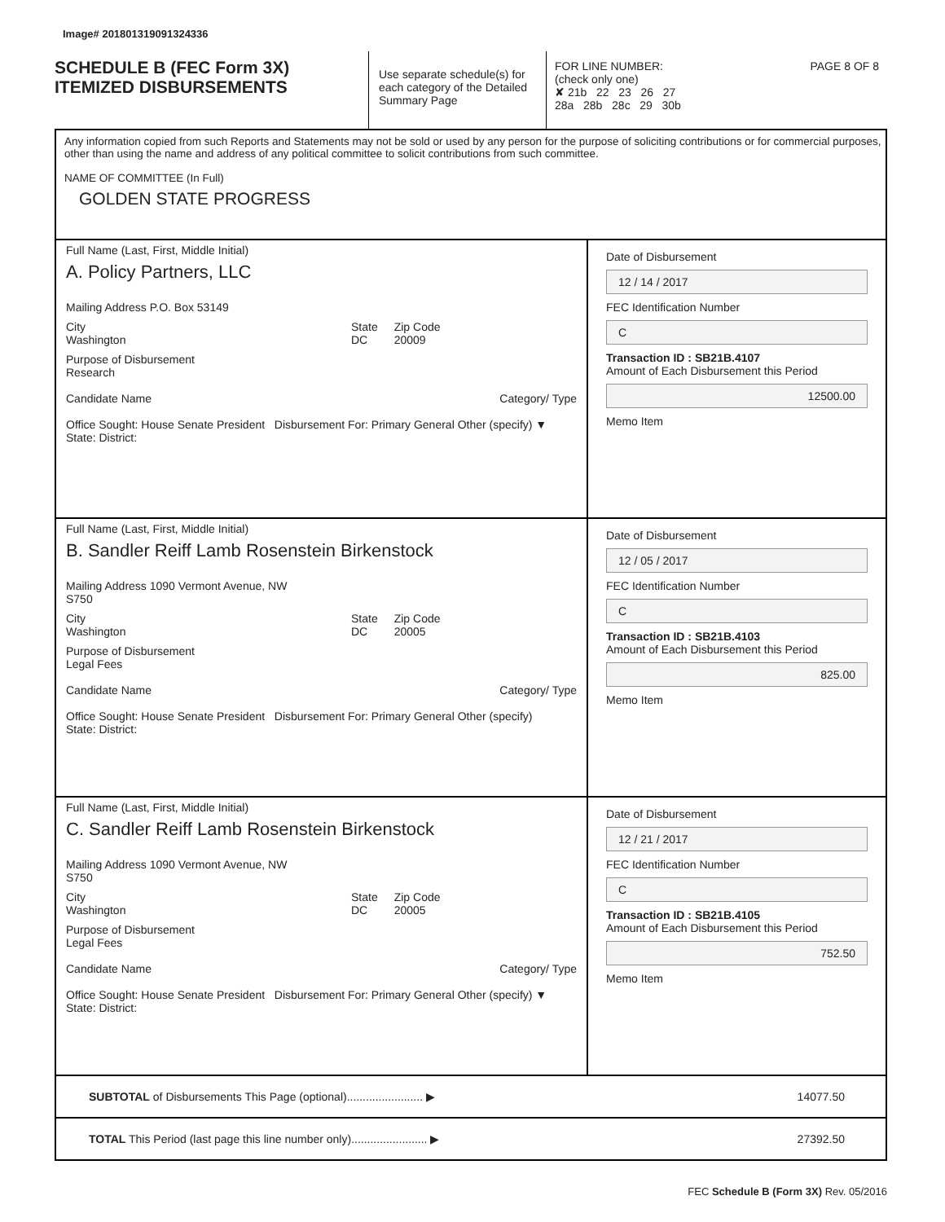Image# 201801319091324336
SCHEDULE B (FEC Form 3X)
ITEMIZED DISBURSEMENTS
Use separate schedule(s) for each category of the Detailed Summary Page
FOR LINE NUMBER: PAGE 8 OF 8
(check only one)
✘ 21b 22 23 26 27
28a 28b 28c 29 30b
Any information copied from such Reports and Statements may not be sold or used by any person for the purpose of soliciting contributions or for commercial purposes, other than using the name and address of any political committee to solicit contributions from such committee.
NAME OF COMMITTEE (In Full)
GOLDEN STATE PROGRESS
Full Name (Last, First, Middle Initial)
A. Policy Partners, LLC
Mailing Address P.O. Box 53149
City
Washington State
DC Zip Code
20009
Purpose of Disbursement
Research
Candidate Name Category/ Type
Office Sought: House Senate President Disbursement For: Primary General Other (specify) ▼
State: District:
Date of Disbursement
12 / 14 / 2017
FEC Identification Number
C
Transaction ID : SB21B.4107
Amount of Each Disbursement this Period
12500.00
Memo Item
Full Name (Last, First, Middle Initial)
B. Sandler Reiff Lamb Rosenstein Birkenstock
Mailing Address 1090 Vermont Avenue, NW
S750
City
Washington State
DC Zip Code
20005
Purpose of Disbursement
Legal Fees
Candidate Name Category/ Type
Office Sought: House Senate President Disbursement For: Primary General Other (specify)
State: District:
Date of Disbursement
12 / 05 / 2017
FEC Identification Number
C
Transaction ID : SB21B.4103
Amount of Each Disbursement this Period
825.00
Memo Item
Full Name (Last, First, Middle Initial)
C. Sandler Reiff Lamb Rosenstein Birkenstock
Mailing Address 1090 Vermont Avenue, NW
S750
City
Washington State
DC Zip Code
20005
Purpose of Disbursement
Legal Fees
Candidate Name Category/ Type
Office Sought: House Senate President Disbursement For: Primary General Other (specify) ▼
State: District:
Date of Disbursement
12 / 21 / 2017
FEC Identification Number
C
Transaction ID : SB21B.4105
Amount of Each Disbursement this Period
752.50
Memo Item
SUBTOTAL of Disbursements This Page (optional)........................ ▶
14077.50
TOTAL This Period (last page this line number only)........................ ▶
27392.50
FEC Schedule B (Form 3X) Rev. 05/2016